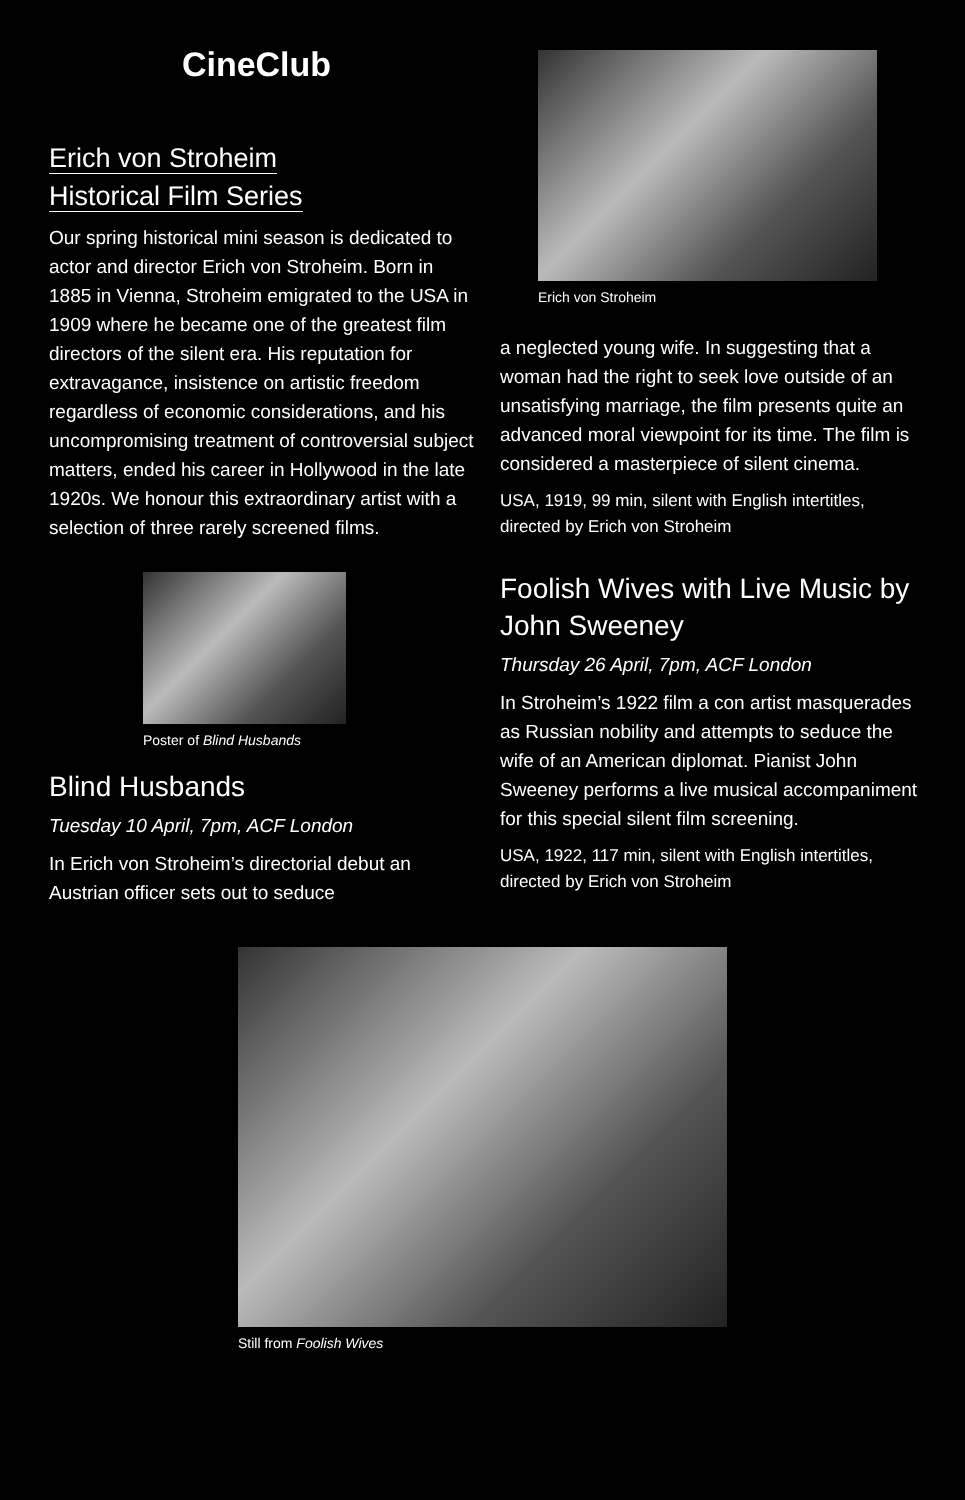CineClub
Erich von Stroheim
Historical Film Series
Our spring historical mini season is dedicated to actor and director Erich von Stroheim. Born in 1885 in Vienna, Stroheim emigrated to the USA in 1909 where he became one of the greatest film directors of the silent era. His reputation for extravagance, insistence on artistic freedom regardless of economic considerations, and his uncompromising treatment of controversial subject matters, ended his career in Hollywood in the late 1920s. We honour this extraordinary artist with a selection of three rarely screened films.
Poster of Blind Husbands
Blind Husbands
Tuesday 10 April, 7pm, ACF London
In Erich von Stroheim’s directorial debut an Austrian officer sets out to seduce
Erich von Stroheim
a neglected young wife. In suggesting that a woman had the right to seek love outside of an unsatisfying marriage, the film presents quite an advanced moral viewpoint for its time. The film is considered a masterpiece of silent cinema.
USA, 1919, 99 min, silent with English intertitles, directed by Erich von Stroheim
Foolish Wives with Live Music by John Sweeney
Thursday 26 April, 7pm, ACF London
In Stroheim’s 1922 film a con artist masquerades as Russian nobility and attempts to seduce the wife of an American diplomat. Pianist John Sweeney performs a live musical accompaniment for this special silent film screening.
USA, 1922, 117 min, silent with English intertitles, directed by Erich von Stroheim
Still from Foolish Wives